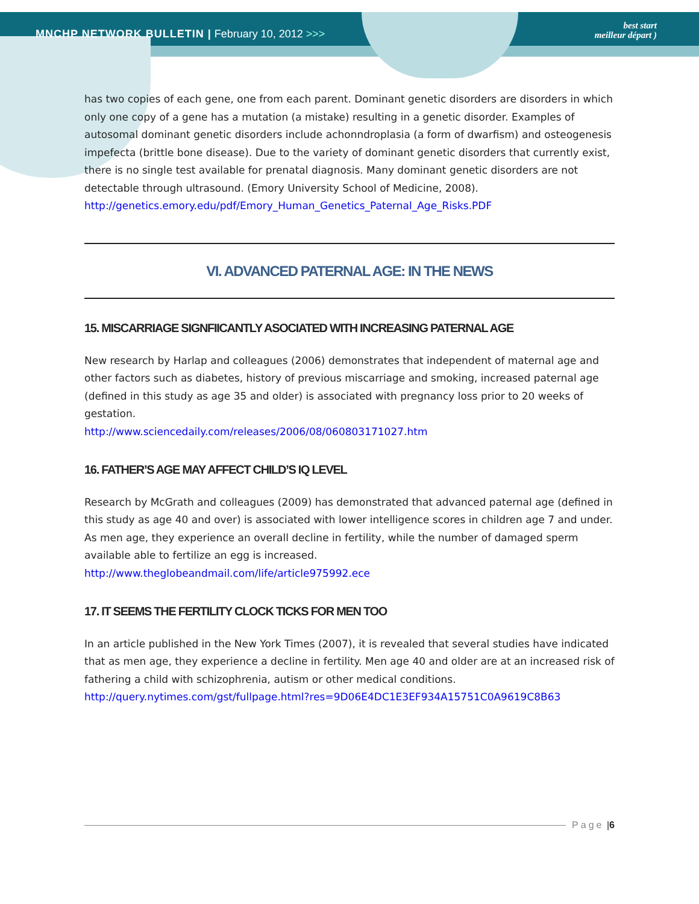MNCHP NETWORK BULLETIN | February 10, 2012 >>>
best start
meilleur départ )
has two copies of each gene, one from each parent. Dominant genetic disorders are disorders in which only one copy of a gene has a mutation (a mistake) resulting in a genetic disorder. Examples of autosomal dominant genetic disorders include achonndroplasia (a form of dwarfism) and osteogenesis impefecta (brittle bone disease). Due to the variety of dominant genetic disorders that currently exist, there is no single test available for prenatal diagnosis. Many dominant genetic disorders are not detectable through ultrasound. (Emory University School of Medicine, 2008).
http://genetics.emory.edu/pdf/Emory_Human_Genetics_Paternal_Age_Risks.PDF
VI. ADVANCED PATERNAL AGE: IN THE NEWS
15. MISCARRIAGE SIGNFIICANTLY ASOCIATED WITH INCREASING PATERNAL AGE
New research by Harlap and colleagues (2006) demonstrates that independent of maternal age and other factors such as diabetes, history of previous miscarriage and smoking, increased paternal age (defined in this study as age 35 and older) is associated with pregnancy loss prior to 20 weeks of gestation.
http://www.sciencedaily.com/releases/2006/08/060803171027.htm
16. FATHER’S AGE MAY AFFECT CHILD’S IQ LEVEL
Research by McGrath and colleagues (2009) has demonstrated that advanced paternal age (defined in this study as age 40 and over) is associated with lower intelligence scores in children age 7 and under. As men age, they experience an overall decline in fertility, while the number of damaged sperm available able to fertilize an egg is increased.
http://www.theglobeandmail.com/life/article975992.ece
17. IT SEEMS THE FERTILITY CLOCK TICKS FOR MEN TOO
In an article published in the New York Times (2007), it is revealed that several studies have indicated that as men age, they experience a decline in fertility. Men age 40 and older are at an increased risk of fathering a child with schizophrenia, autism or other medical conditions.
http://query.nytimes.com/gst/fullpage.html?res=9D06E4DC1E3EF934A15751C0A9619C8B63
Page | 6